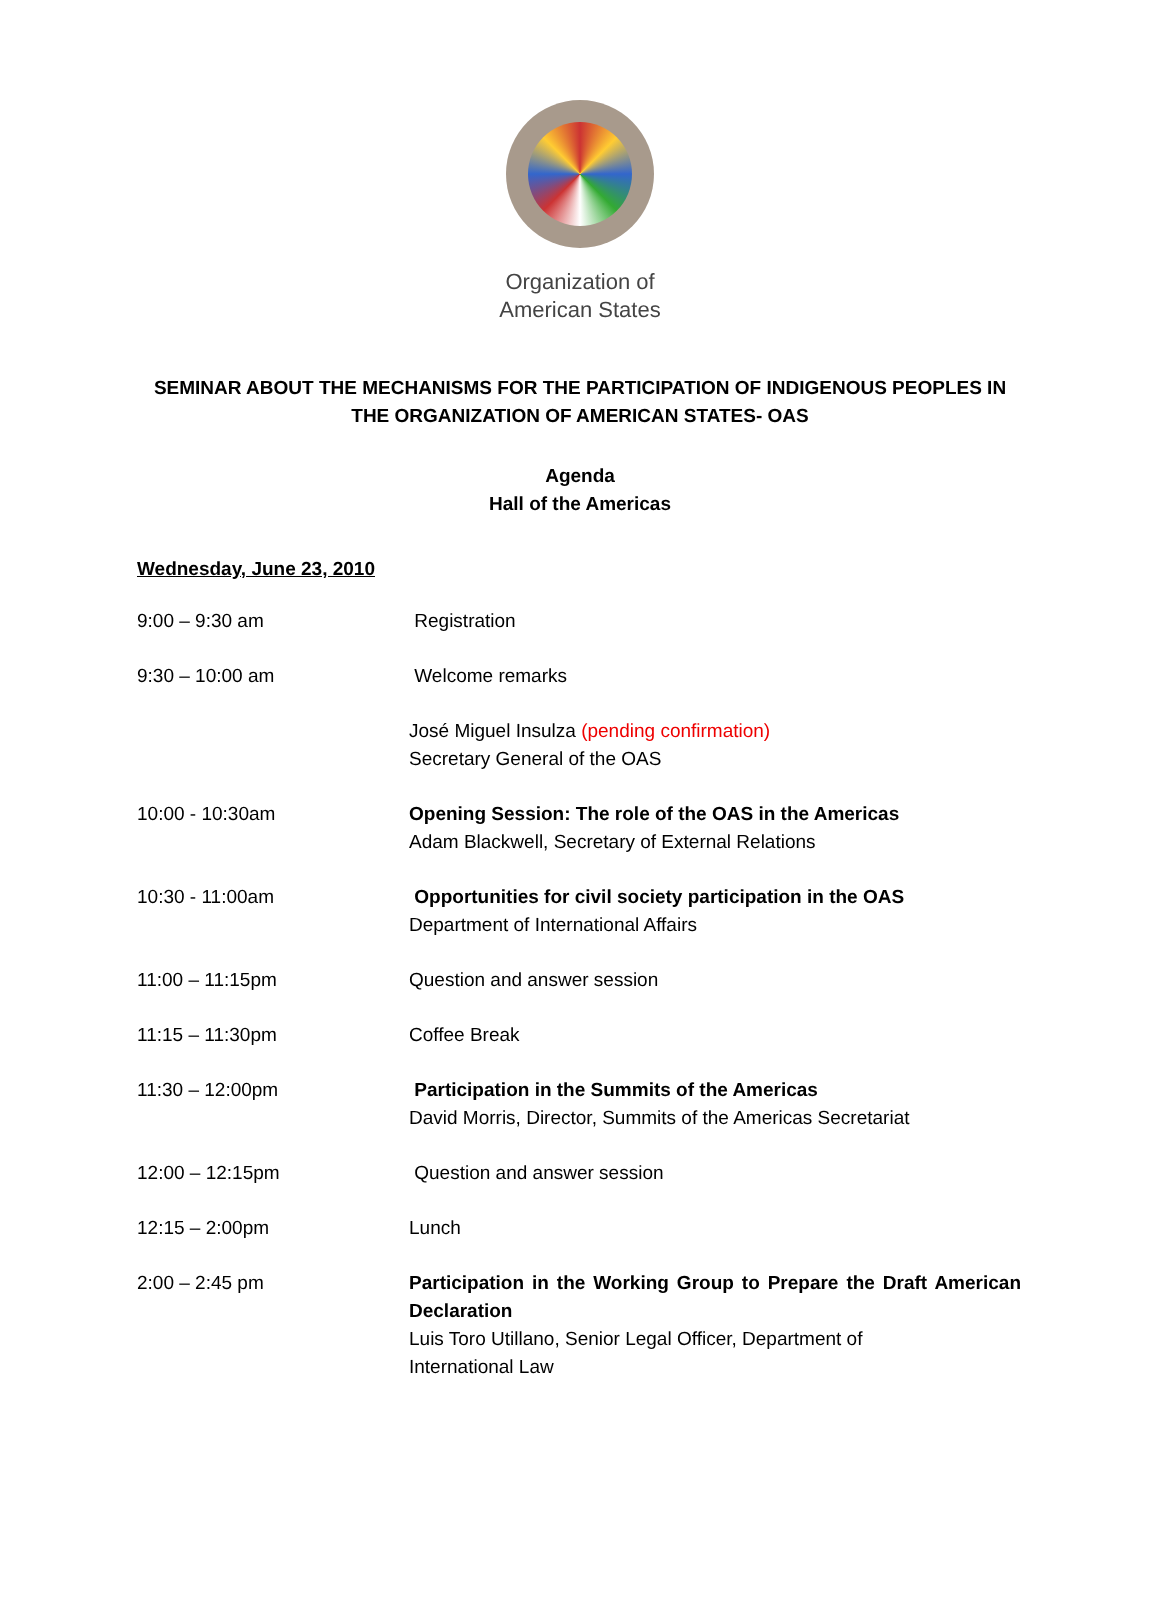Organization of
American States
SEMINAR ABOUT THE MECHANISMS FOR THE PARTICIPATION OF INDIGENOUS PEOPLES IN
THE ORGANIZATION OF AMERICAN STATES- OAS
Agenda
Hall of the Americas
Wednesday, June 23, 2010
9:00 – 9:30 am Registration
9:30 – 10:00 am Welcome remarks
José Miguel Insulza (pending confirmation)
Secretary General of the OAS
10:00 - 10:30am Opening Session: The role of the OAS in the Americas
Adam Blackwell, Secretary of External Relations
10:30 - 11:00am Opportunities for civil society participation in the OAS
Department of International Affairs
11:00 – 11:15pm Question and answer session
11:15 – 11:30pm Coffee Break
11:30 – 12:00pm Participation in the Summits of the Americas
David Morris, Director, Summits of the Americas Secretariat
12:00 – 12:15pm Question and answer session
12:15 – 2:00pm Lunch
2:00 – 2:45 pm Participation in the Working Group to Prepare the Draft American Declaration
Luis Toro Utillano, Senior Legal Officer, Department of
International Law